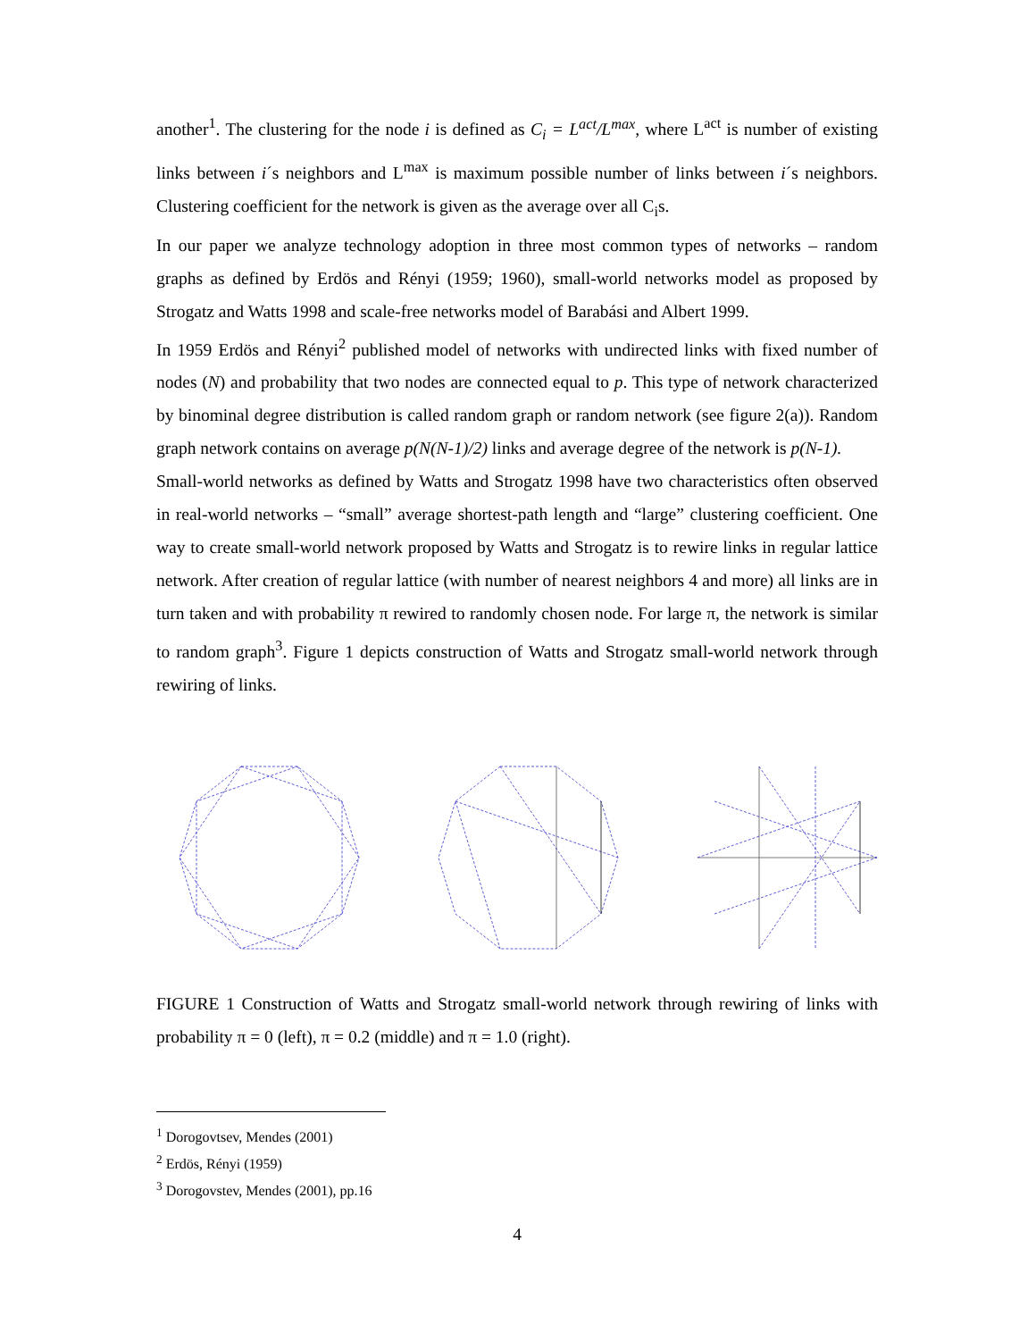another<sup>1</sup>. The clustering for the node i is defined as C<sub>i</sub> = L<sup>act</sup>/L<sup>max</sup>, where L<sup>act</sup> is number of existing links between i´s neighbors and L<sup>max</sup> is maximum possible number of links between i´s neighbors. Clustering coefficient for the network is given as the average over all C<sub>i</sub>s.
In our paper we analyze technology adoption in three most common types of networks – random graphs as defined by Erdös and Rényi (1959; 1960), small-world networks model as proposed by Strogatz and Watts 1998 and scale-free networks model of Barabási and Albert 1999.
In 1959 Erdös and Rényi<sup>2</sup> published model of networks with undirected links with fixed number of nodes (N) and probability that two nodes are connected equal to p. This type of network characterized by binominal degree distribution is called random graph or random network (see figure 2(a)). Random graph network contains on average p(N(N-1)/2) links and average degree of the network is p(N-1).
Small-world networks as defined by Watts and Strogatz 1998 have two characteristics often observed in real-world networks – “small” average shortest-path length and “large” clustering coefficient. One way to create small-world network proposed by Watts and Strogatz is to rewire links in regular lattice network. After creation of regular lattice (with number of nearest neighbors 4 and more) all links are in turn taken and with probability π rewired to randomly chosen node. For large π, the network is similar to random graph<sup>3</sup>. Figure 1 depicts construction of Watts and Strogatz small-world network through rewiring of links.
FIGURE 1 Construction of Watts and Strogatz small-world network through rewiring of links with probability π = 0 (left), π = 0.2 (middle) and π = 1.0 (right).
<sup>1</sup> Dorogovtsev, Mendes (2001)
<sup>2</sup> Erdös, Rényi (1959)
<sup>3</sup> Dorogovstev, Mendes (2001), pp.16
4